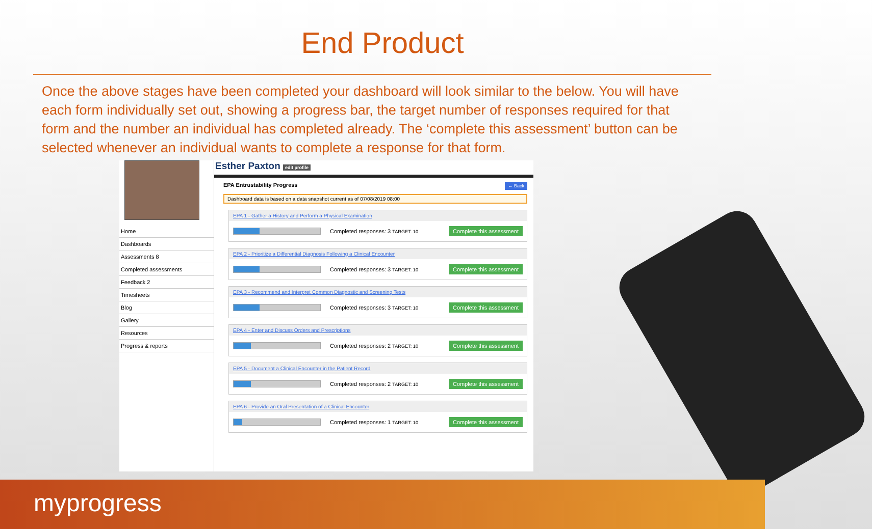End Product
Once the above stages have been completed your dashboard will look similar to the below. You will have each form individually set out, showing a progress bar, the target number of responses required for that form and the number an individual has completed already. The ‘complete this assessment’ button can be selected whenever an individual wants to complete a response for that form.
Home
Dashboards
Assessments 8
Completed assessments
Feedback 2
Timesheets
Blog
Gallery
Resources
Progress & reports
Esther Paxton edit profile
EPA Entrustability Progress ← Back
Dashboard data is based on a data snapshot current as of 07/08/2019 08:00
EPA 1 - Gather a History and Perform a Physical Examination
Completed responses: 3 TARGET: 10 Complete this assessment
EPA 2 - Prioritize a Differential Diagnosis Following a Clinical Encounter
Completed responses: 3 TARGET: 10 Complete this assessment
EPA 3 - Recommend and Interpret Common Diagnostic and Screening Tests
Completed responses: 3 TARGET: 10 Complete this assessment
EPA 4 - Enter and Discuss Orders and Prescriptions
Completed responses: 2 TARGET: 10 Complete this assessment
EPA 5 - Document a Clinical Encounter in the Patient Record
Completed responses: 2 TARGET: 10 Complete this assessment
EPA 6 - Provide an Oral Presentation of a Clinical Encounter
Completed responses: 1 TARGET: 10 Complete this assessment
myprogress